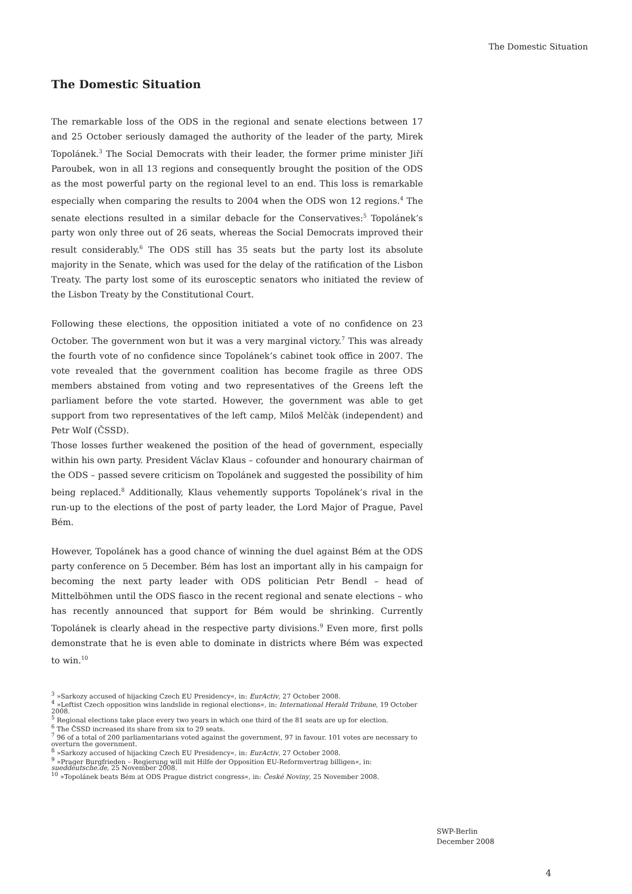The Domestic Situation
The Domestic Situation
The remarkable loss of the ODS in the regional and senate elections between 17 and 25 October seriously damaged the authority of the leader of the party, Mirek Topolánek.<sup>3</sup> The Social Democrats with their leader, the former prime minister Jiří Paroubek, won in all 13 regions and consequently brought the position of the ODS as the most powerful party on the regional level to an end. This loss is remarkable especially when comparing the results to 2004 when the ODS won 12 regions.<sup>4</sup> The senate elections resulted in a similar debacle for the Conservatives:<sup>5</sup> Topolánek’s party won only three out of 26 seats, whereas the Social Democrats improved their result considerably.<sup>6</sup> The ODS still has 35 seats but the party lost its absolute majority in the Senate, which was used for the delay of the ratification of the Lisbon Treaty. The party lost some of its eurosceptic senators who initiated the review of the Lisbon Treaty by the Constitutional Court.
Following these elections, the opposition initiated a vote of no confidence on 23 October. The government won but it was a very marginal victory.<sup>7</sup> This was already the fourth vote of no confidence since Topolánek’s cabinet took office in 2007. The vote revealed that the government coalition has become fragile as three ODS members abstained from voting and two representatives of the Greens left the parliament before the vote started. However, the government was able to get support from two representatives of the left camp, Miloš Melčàk (independent) and Petr Wolf (ČSSD).
Those losses further weakened the position of the head of government, especially within his own party. President Václav Klaus – cofounder and honourary chairman of the ODS – passed severe criticism on Topolánek and suggested the possibility of him being replaced.<sup>8</sup> Additionally, Klaus vehemently supports Topolánek’s rival in the run-up to the elections of the post of party leader, the Lord Major of Prague, Pavel Bém.
However, Topolánek has a good chance of winning the duel against Bém at the ODS party conference on 5 December. Bém has lost an important ally in his campaign for becoming the next party leader with ODS politician Petr Bendl – head of Mittelböhmen until the ODS fiasco in the recent regional and senate elections – who has recently announced that support for Bém would be shrinking. Currently Topolánek is clearly ahead in the respective party divisions.<sup>9</sup> Even more, first polls demonstrate that he is even able to dominate in districts where Bém was expected to win.<sup>10</sup>
<sup>3</sup> »Sarkozy accused of hijacking Czech EU Presidency«, in: EurActiv, 27 October 2008.
<sup>4</sup> »Leftist Czech opposition wins landslide in regional elections«, in: International Herald Tribune, 19 October 2008.
<sup>5</sup> Regional elections take place every two years in which one third of the 81 seats are up for election.
<sup>6</sup> The ČSSD increased its share from six to 29 seats.
<sup>7</sup> 96 of a total of 200 parliamentarians voted against the government, 97 in favour. 101 votes are necessary to overturn the government.
<sup>8</sup> »Sarkozy accused of hijacking Czech EU Presidency«, in: EurActiv, 27 October 2008.
<sup>9</sup> »Prager Burgfrieden – Regierung will mit Hilfe der Opposition EU-Reformvertrag billigen«, in: sueddeutsche.de, 25 November 2008.
<sup>10</sup> »Topolánek beats Bém at ODS Prague district congress«, in: České Noviny, 25 November 2008.
SWP-Berlin
December 2008
4